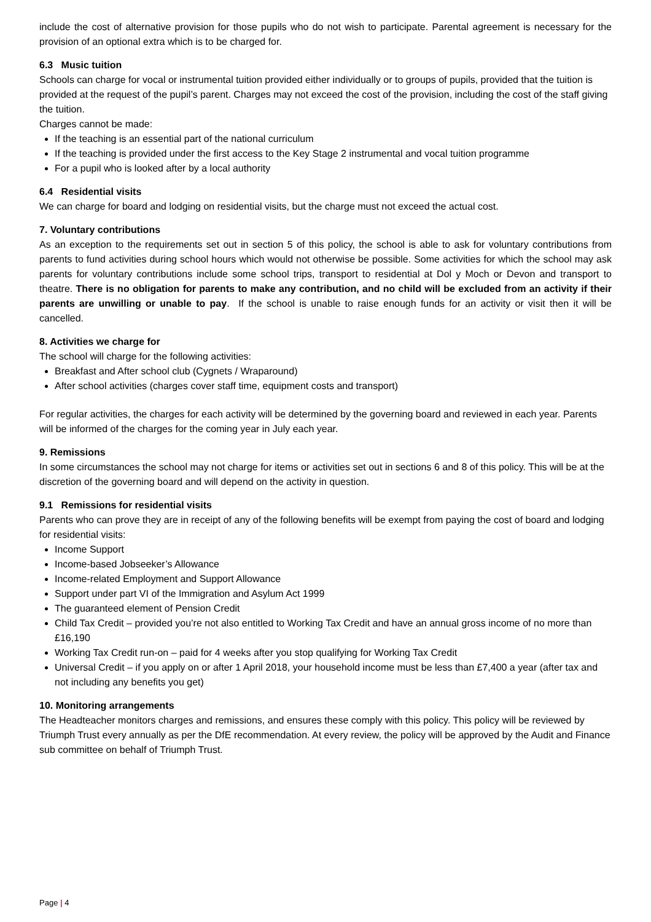include the cost of alternative provision for those pupils who do not wish to participate. Parental agreement is necessary for the provision of an optional extra which is to be charged for.
6.3 Music tuition
Schools can charge for vocal or instrumental tuition provided either individually or to groups of pupils, provided that the tuition is provided at the request of the pupil’s parent. Charges may not exceed the cost of the provision, including the cost of the staff giving the tuition.
Charges cannot be made:
If the teaching is an essential part of the national curriculum
If the teaching is provided under the first access to the Key Stage 2 instrumental and vocal tuition programme
For a pupil who is looked after by a local authority
6.4 Residential visits
We can charge for board and lodging on residential visits, but the charge must not exceed the actual cost.
7. Voluntary contributions
As an exception to the requirements set out in section 5 of this policy, the school is able to ask for voluntary contributions from parents to fund activities during school hours which would not otherwise be possible. Some activities for which the school may ask parents for voluntary contributions include some school trips, transport to residential at Dol y Moch or Devon and transport to theatre. There is no obligation for parents to make any contribution, and no child will be excluded from an activity if their parents are unwilling or unable to pay. If the school is unable to raise enough funds for an activity or visit then it will be cancelled.
8. Activities we charge for
The school will charge for the following activities:
Breakfast and After school club (Cygnets / Wraparound)
After school activities (charges cover staff time, equipment costs and transport)
For regular activities, the charges for each activity will be determined by the governing board and reviewed in each year. Parents will be informed of the charges for the coming year in July each year.
9. Remissions
In some circumstances the school may not charge for items or activities set out in sections 6 and 8 of this policy. This will be at the discretion of the governing board and will depend on the activity in question.
9.1 Remissions for residential visits
Parents who can prove they are in receipt of any of the following benefits will be exempt from paying the cost of board and lodging for residential visits:
Income Support
Income-based Jobseeker’s Allowance
Income-related Employment and Support Allowance
Support under part VI of the Immigration and Asylum Act 1999
The guaranteed element of Pension Credit
Child Tax Credit – provided you’re not also entitled to Working Tax Credit and have an annual gross income of no more than £16,190
Working Tax Credit run-on – paid for 4 weeks after you stop qualifying for Working Tax Credit
Universal Credit – if you apply on or after 1 April 2018, your household income must be less than £7,400 a year (after tax and not including any benefits you get)
10. Monitoring arrangements
The Headteacher monitors charges and remissions, and ensures these comply with this policy. This policy will be reviewed by Triumph Trust every annually as per the DfE recommendation. At every review, the policy will be approved by the Audit and Finance sub committee on behalf of Triumph Trust.
Page | 4